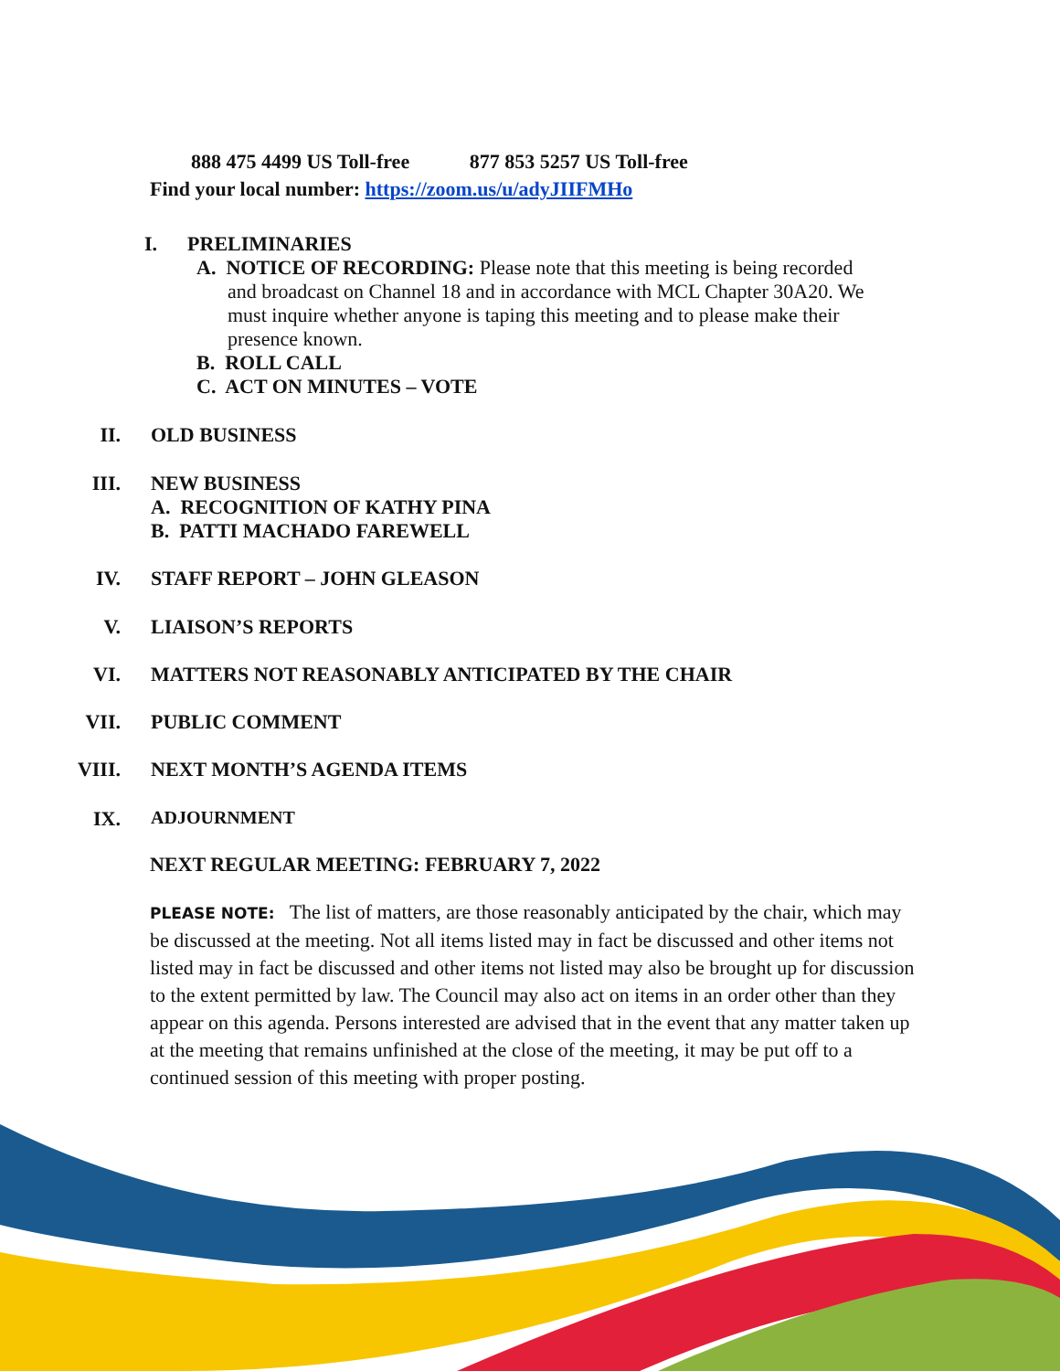888 475 4499 US Toll-free 877 853 5257 US Toll-free
Find your local number: https://zoom.us/u/adyJIIFMHo
I. PRELIMINARIES
A. NOTICE OF RECORDING: Please note that this meeting is being recorded
and broadcast on Channel 18 and in accordance with MCL Chapter 30A20. We must inquire whether anyone is taping this meeting and to please make their presence known.
B. ROLL CALL
C. ACT ON MINUTES – VOTE
II. OLD BUSINESS
III. NEW BUSINESS
A. RECOGNITION OF KATHY PINA
B. PATTI MACHADO FAREWELL
IV. STAFF REPORT – JOHN GLEASON
V. LIAISON’S REPORTS
VI. MATTERS NOT REASONABLY ANTICIPATED BY THE CHAIR
VII. PUBLIC COMMENT
VIII. NEXT MONTH’S AGENDA ITEMS
IX. ADJOURNMENT
NEXT REGULAR MEETING: FEBRUARY 7, 2022
PLEASE NOTE: The list of matters, are those reasonably anticipated by the chair, which may be discussed at the meeting. Not all items listed may in fact be discussed and other items not listed may in fact be discussed and other items not listed may also be brought up for discussion to the extent permitted by law. The Council may also act on items in an order other than they appear on this agenda. Persons interested are advised that in the event that any matter taken up at the meeting that remains unfinished at the close of the meeting, it may be put off to a continued session of this meeting with proper posting.